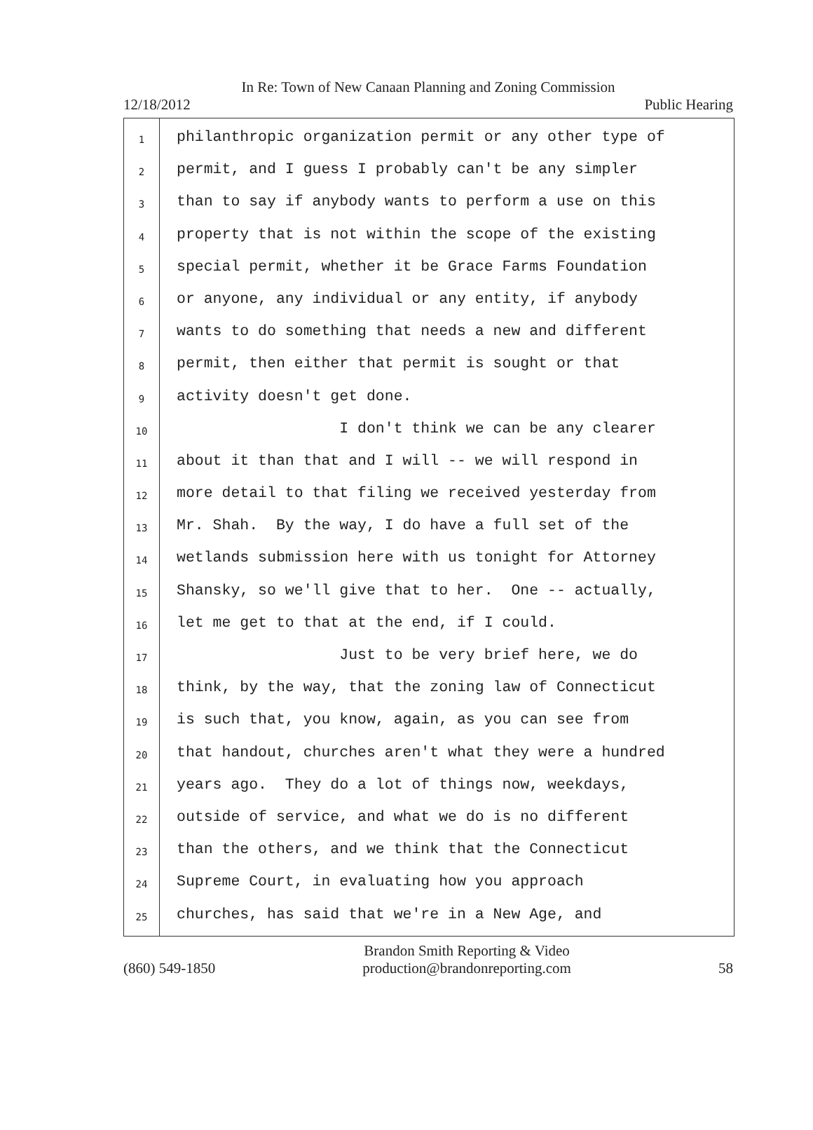In Re: Town of New Canaan Planning and Zoning Commission
12/18/2012 Public Hearing
1
2
3
4
5
6
7
8
9
10
11
12
13
14
15
16
17
18
19
20
21
22
23
24
25
philanthropic organization permit or any other type of
permit, and I guess I probably can't be any simpler
than to say if anybody wants to perform a use on this
property that is not within the scope of the existing
special permit, whether it be Grace Farms Foundation
or anyone, any individual or any entity, if anybody
wants to do something that needs a new and different
permit, then either that permit is sought or that
activity doesn't get done.
I don't think we can be any clearer
about it than that and I will -- we will respond in
more detail to that filing we received yesterday from
Mr. Shah. By the way, I do have a full set of the
wetlands submission here with us tonight for Attorney
Shansky, so we'll give that to her. One -- actually,
let me get to that at the end, if I could.
Just to be very brief here, we do
think, by the way, that the zoning law of Connecticut
is such that, you know, again, as you can see from
that handout, churches aren't what they were a hundred
years ago. They do a lot of things now, weekdays,
outside of service, and what we do is no different
than the others, and we think that the Connecticut
Supreme Court, in evaluating how you approach
churches, has said that we're in a New Age, and
(860) 549-1850 Brandon Smith Reporting & Video
production@brandonreporting.com 58